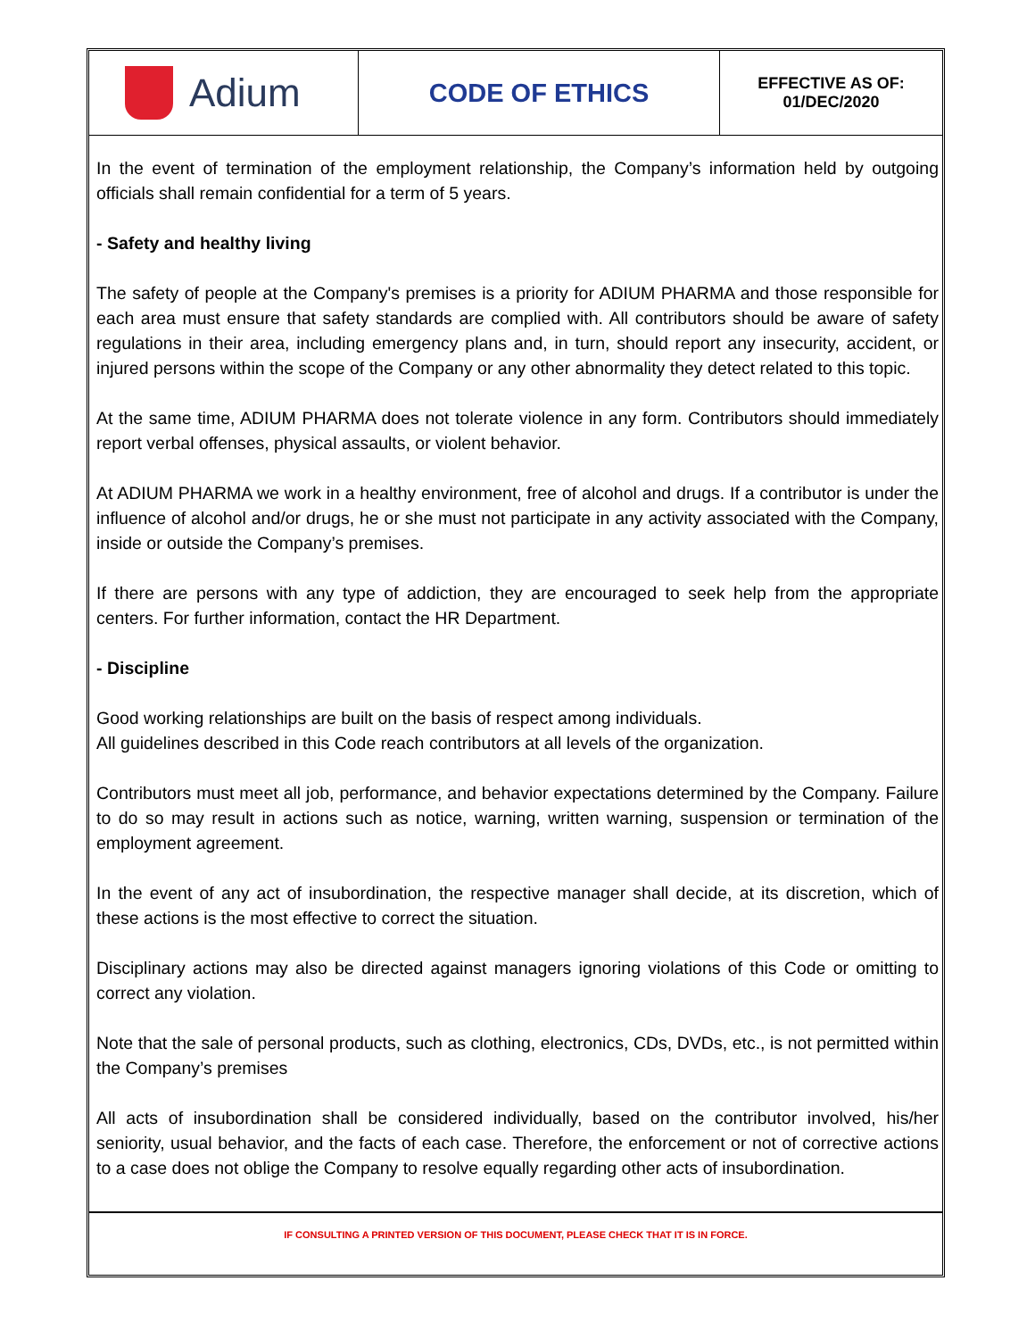Adium
CODE OF ETHICS
EFFECTIVE AS OF:
01/DEC/2020
In the event of termination of the employment relationship, the Company’s information held by outgoing officials shall remain confidential for a term of 5 years.
- Safety and healthy living
The safety of people at the Company's premises is a priority for ADIUM PHARMA and those responsible for each area must ensure that safety standards are complied with. All contributors should be aware of safety regulations in their area, including emergency plans and, in turn, should report any insecurity, accident, or injured persons within the scope of the Company or any other abnormality they detect related to this topic.
At the same time, ADIUM PHARMA does not tolerate violence in any form. Contributors should immediately report verbal offenses, physical assaults, or violent behavior.
At ADIUM PHARMA we work in a healthy environment, free of alcohol and drugs. If a contributor is under the influence of alcohol and/or drugs, he or she must not participate in any activity associated with the Company, inside or outside the Company’s premises.
If there are persons with any type of addiction, they are encouraged to seek help from the appropriate centers. For further information, contact the HR Department.
- Discipline
Good working relationships are built on the basis of respect among individuals.
All guidelines described in this Code reach contributors at all levels of the organization.
Contributors must meet all job, performance, and behavior expectations determined by the Company. Failure to do so may result in actions such as notice, warning, written warning, suspension or termination of the employment agreement.
In the event of any act of insubordination, the respective manager shall decide, at its discretion, which of these actions is the most effective to correct the situation.
Disciplinary actions may also be directed against managers ignoring violations of this Code or omitting to correct any violation.
Note that the sale of personal products, such as clothing, electronics, CDs, DVDs, etc., is not permitted within the Company’s premises
All acts of insubordination shall be considered individually, based on the contributor involved, his/her seniority, usual behavior, and the facts of each case. Therefore, the enforcement or not of corrective actions to a case does not oblige the Company to resolve equally regarding other acts of insubordination.
IF CONSULTING A PRINTED VERSION OF THIS DOCUMENT, PLEASE CHECK THAT IT IS IN FORCE.